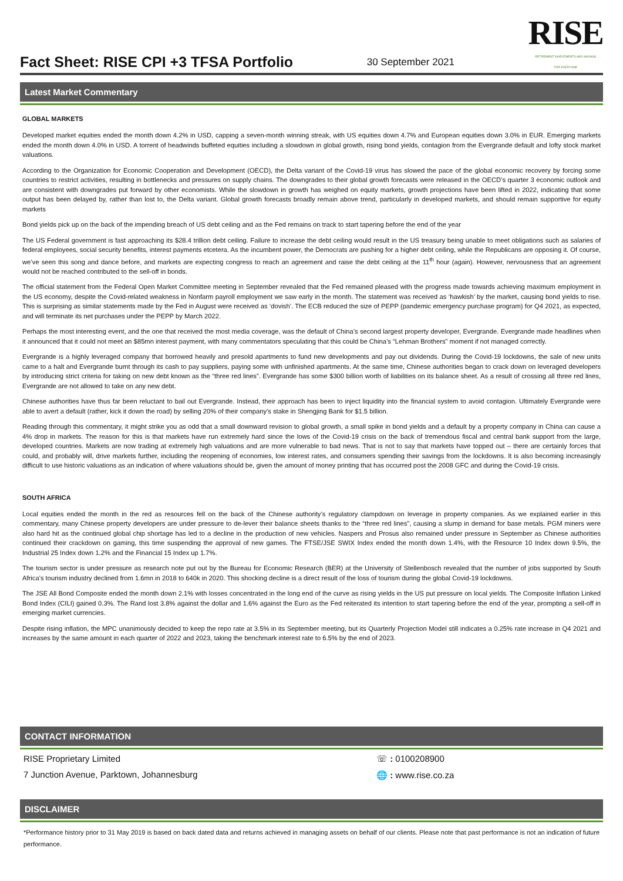Fact Sheet: RISE CPI +3 TFSA Portfolio
30 September 2021
RISE
RETIREMENT INVESTMENTS AND SAVINGS
FOR EVERYONE
Latest Market Commentary
GLOBAL MARKETS
Developed market equities ended the month down 4.2% in USD, capping a seven-month winning streak, with US equities down 4.7% and European equities down 3.0% in EUR. Emerging markets ended the month down 4.0% in USD. A torrent of headwinds buffeted equities including a slowdown in global growth, rising bond yields, contagion from the Evergrande default and lofty stock market valuations.
According to the Organization for Economic Cooperation and Development (OECD), the Delta variant of the Covid-19 virus has slowed the pace of the global economic recovery by forcing some countries to restrict activities, resulting in bottlenecks and pressures on supply chains. The downgrades to their global growth forecasts were released in the OECD’s quarter 3 economic outlook and are consistent with downgrades put forward by other economists. While the slowdown in growth has weighed on equity markets, growth projections have been lifted in 2022, indicating that some output has been delayed by, rather than lost to, the Delta variant. Global growth forecasts broadly remain above trend, particularly in developed markets, and should remain supportive for equity markets
Bond yields pick up on the back of the impending breach of US debt ceiling and as the Fed remains on track to start tapering before the end of the year
The US Federal government is fast approaching its $28.4 trillion debt ceiling. Failure to increase the debt ceiling would result in the US treasury being unable to meet obligations such as salaries of federal employees, social security benefits, interest payments etcetera. As the incumbent power, the Democrats are pushing for a higher debt ceiling, while the Republicans are opposing it. Of course, we’ve seen this song and dance before, and markets are expecting congress to reach an agreement and raise the debt ceiling at the 11<sup>th</sup> hour (again). However, nervousness that an agreement would not be reached contributed to the sell-off in bonds.
The official statement from the Federal Open Market Committee meeting in September revealed that the Fed remained pleased with the progress made towards achieving maximum employment in the US economy, despite the Covid-related weakness in Nonfarm payroll employment we saw early in the month. The statement was received as ‘hawkish’ by the market, causing bond yields to rise. This is surprising as similar statements made by the Fed in August were received as ‘dovish’. The ECB reduced the size of PEPP (pandemic emergency purchase program) for Q4 2021, as expected, and will terminate its net purchases under the PEPP by March 2022.
Perhaps the most interesting event, and the one that received the most media coverage, was the default of China’s second largest property developer, Evergrande. Evergrande made headlines when it announced that it could not meet an $85mn interest payment, with many commentators speculating that this could be China’s “Lehman Brothers” moment if not managed correctly.
Evergrande is a highly leveraged company that borrowed heavily and presold apartments to fund new developments and pay out dividends. During the Covid-19 lockdowns, the sale of new units came to a halt and Evergrande burnt through its cash to pay suppliers, paying some with unfinished apartments. At the same time, Chinese authorities began to crack down on leveraged developers by introducing strict criteria for taking on new debt known as the “three red lines”. Evergrande has some $300 billion worth of liabilities on its balance sheet. As a result of crossing all three red lines, Evergrande are not allowed to take on any new debt.
Chinese authorities have thus far been reluctant to bail out Evergrande. Instead, their approach has been to inject liquidity into the financial system to avoid contagion. Ultimately Evergrande were able to avert a default (rather, kick it down the road) by selling 20% of their company’s stake in Shengjing Bank for $1.5 billion.
Reading through this commentary, it might strike you as odd that a small downward revision to global growth, a small spike in bond yields and a default by a property company in China can cause a 4% drop in markets. The reason for this is that markets have run extremely hard since the lows of the Covid-19 crisis on the back of tremendous fiscal and central bank support from the large, developed countries. Markets are now trading at extremely high valuations and are more vulnerable to bad news. That is not to say that markets have topped out – there are certainly forces that could, and probably will, drive markets further, including the reopening of economies, low interest rates, and consumers spending their savings from the lockdowns. It is also becoming increasingly difficult to use historic valuations as an indication of where valuations should be, given the amount of money printing that has occurred post the 2008 GFC and during the Covid-19 crisis.
SOUTH AFRICA
Local equities ended the month in the red as resources fell on the back of the Chinese authority’s regulatory clampdown on leverage in property companies. As we explained earlier in this commentary, many Chinese property developers are under pressure to de-lever their balance sheets thanks to the “three red lines”, causing a slump in demand for base metals. PGM miners were also hard hit as the continued global chip shortage has led to a decline in the production of new vehicles. Naspers and Prosus also remained under pressure in September as Chinese authorities continued their crackdown on gaming, this time suspending the approval of new games. The FTSE/JSE SWIX Index ended the month down 1.4%, with the Resource 10 Index down 9.5%, the Industrial 25 Index down 1.2% and the Financial 15 Index up 1.7%.
The tourism sector is under pressure as research note put out by the Bureau for Economic Research (BER) at the University of Stellenbosch revealed that the number of jobs supported by South Africa’s tourism industry declined from 1.6mn in 2018 to 640k in 2020. This shocking decline is a direct result of the loss of tourism during the global Covid-19 lockdowns.
The JSE All Bond Composite ended the month down 2.1% with losses concentrated in the long end of the curve as rising yields in the US put pressure on local yields. The Composite Inflation Linked Bond Index (CILI) gained 0.3%. The Rand lost 3.8% against the dollar and 1.6% against the Euro as the Fed reiterated its intention to start tapering before the end of the year, prompting a sell-off in emerging market currencies.
Despite rising inflation, the MPC unanimously decided to keep the repo rate at 3.5% in its September meeting, but its Quarterly Projection Model still indicates a 0.25% rate increase in Q4 2021 and increases by the same amount in each quarter of 2022 and 2023, taking the benchmark interest rate to 6.5% by the end of 2023.
CONTACT INFORMATION
RISE Proprietary Limited
7 Junction Avenue, Parktown, Johannesburg
☏ : 0100208900
🌐 : www.rise.co.za
DISCLAIMER
*Performance history prior to 31 May 2019 is based on back dated data and returns achieved in managing assets on behalf of our clients. Please note that past performance is not an indication of future performance.